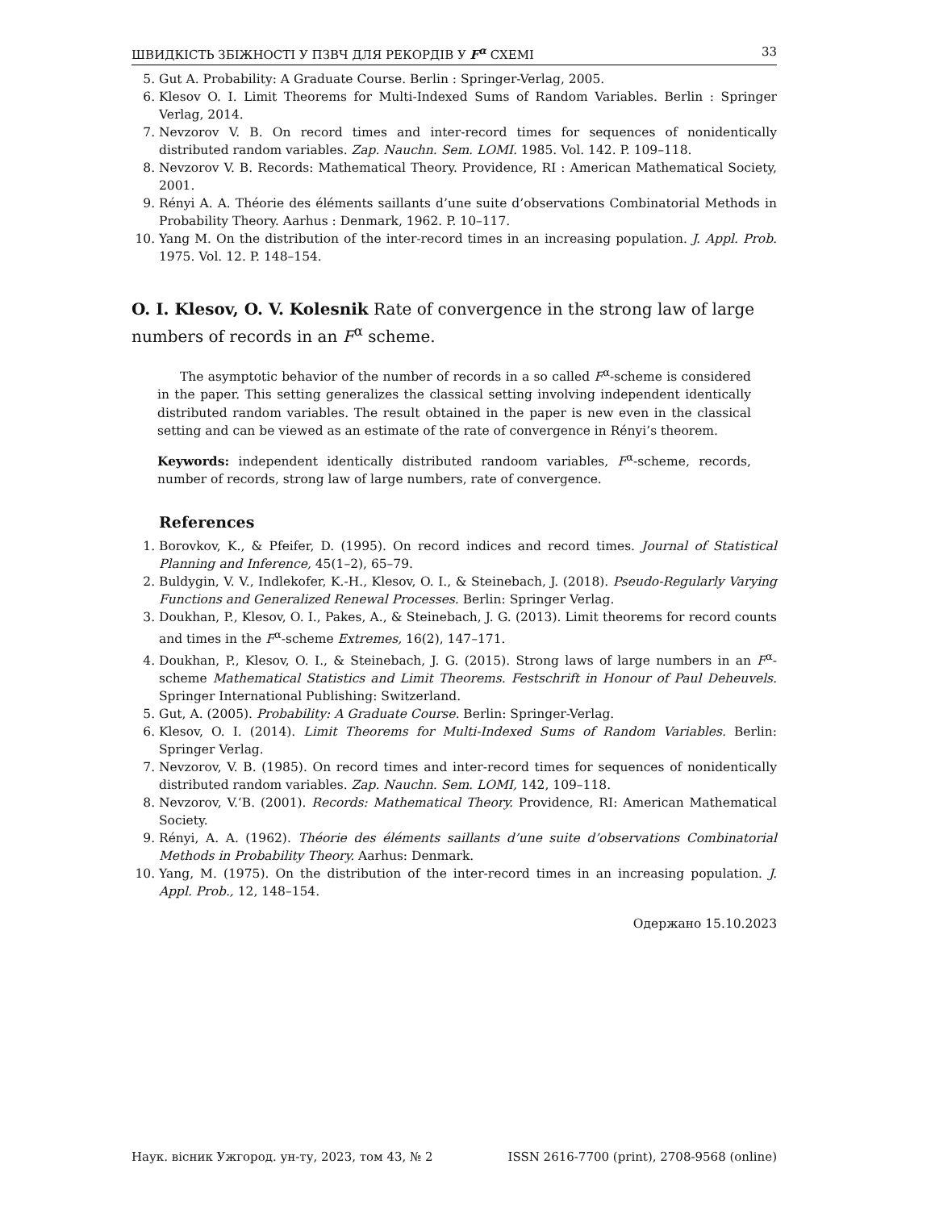ШВИДКІСТЬ ЗБІЖНОСТІ У ПЗВЧ ДЛЯ РЕКОРДІВ У F<sup>α</sup> СХЕМІ 33
5. Gut A. Probability: A Graduate Course. Berlin : Springer-Verlag, 2005.
6. Klesov O. I. Limit Theorems for Multi-Indexed Sums of Random Variables. Berlin : Springer Verlag, 2014.
7. Nevzorov V. B. On record times and inter-record times for sequences of nonidentically distributed random variables. Zap. Nauchn. Sem. LOMI. 1985. Vol. 142. P. 109–118.
8. Nevzorov V. B. Records: Mathematical Theory. Providence, RI : American Mathematical Society, 2001.
9. Rényi A. A. Théorie des éléments saillants d’une suite d’observations Combinatorial Methods in Probability Theory. Aarhus : Denmark, 1962. P. 10–117.
10. Yang M. On the distribution of the inter-record times in an increasing population. J. Appl. Prob. 1975. Vol. 12. P. 148–154.
O. I. Klesov, O. V. Kolesnik Rate of convergence in the strong law of large numbers of records in an F<sup>α</sup> scheme.
The asymptotic behavior of the number of records in a so called F<sup>α</sup>-scheme is considered in the paper. This setting generalizes the classical setting involving independent identically distributed random variables. The result obtained in the paper is new even in the classical setting and can be viewed as an estimate of the rate of convergence in Rényi’s theorem.
Keywords: independent identically distributed randoom variables, F<sup>α</sup>-scheme, records, number of records, strong law of large numbers, rate of convergence.
References
1. Borovkov, K., & Pfeifer, D. (1995). On record indices and record times. Journal of Statistical Planning and Inference, 45(1–2), 65–79.
2. Buldygin, V. V., Indlekofer, K.-H., Klesov, O. I., & Steinebach, J. (2018). Pseudo-Regularly Varying Functions and Generalized Renewal Processes. Berlin: Springer Verlag.
3. Doukhan, P., Klesov, O. I., Pakes, A., & Steinebach, J. G. (2013). Limit theorems for record counts and times in the F<sup>α</sup>-scheme Extremes, 16(2), 147–171.
4. Doukhan, P., Klesov, O. I., & Steinebach, J. G. (2015). Strong laws of large numbers in an F<sup>α</sup>-scheme Mathematical Statistics and Limit Theorems. Festschrift in Honour of Paul Deheuvels. Springer International Publishing: Switzerland.
5. Gut, A. (2005). Probability: A Graduate Course. Berlin: Springer-Verlag.
6. Klesov, O. I. (2014). Limit Theorems for Multi-Indexed Sums of Random Variables. Berlin: Springer Verlag.
7. Nevzorov, V. B. (1985). On record times and inter-record times for sequences of nonidentically distributed random variables. Zap. Nauchn. Sem. LOMI, 142, 109–118.
8. Nevzorov, V.‘B. (2001). Records: Mathematical Theory. Providence, RI: American Mathematical Society.
9. Rényi, A. A. (1962). Théorie des éléments saillants d’une suite d’observations Combinatorial Methods in Probability Theory. Aarhus: Denmark.
10. Yang, M. (1975). On the distribution of the inter-record times in an increasing population. J. Appl. Prob., 12, 148–154.
Одержано 15.10.2023
Наук. вісник Ужгород. ун-ту, 2023, том 43, № 2 ISSN 2616-7700 (print), 2708-9568 (online)